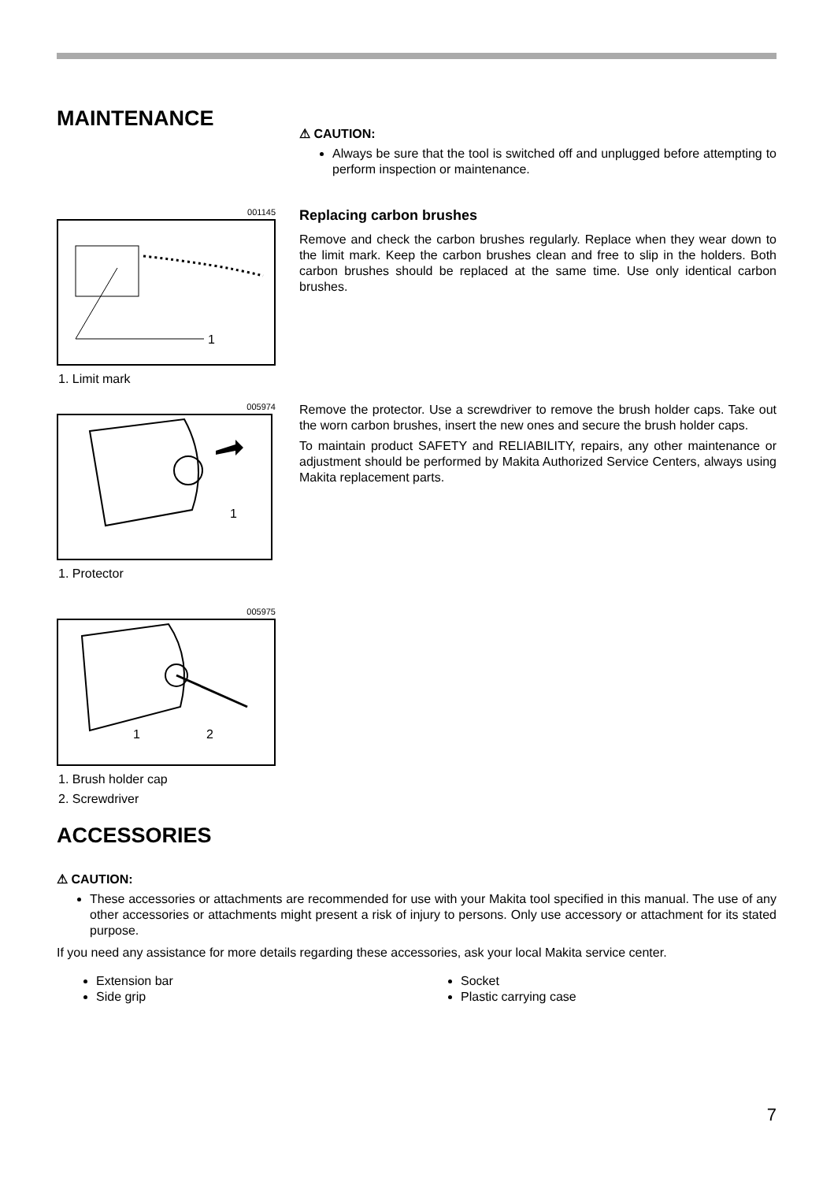MAINTENANCE
⚠ CAUTION:
Always be sure that the tool is switched off and unplugged before attempting to perform inspection or maintenance.
001145
1
1. Limit mark
Replacing carbon brushes
Remove and check the carbon brushes regularly. Replace when they wear down to the limit mark. Keep the carbon brushes clean and free to slip in the holders. Both carbon brushes should be replaced at the same time. Use only identical carbon brushes.
005974
1
1. Protector
Remove the protector. Use a screwdriver to remove the brush holder caps. Take out the worn carbon brushes, insert the new ones and secure the brush holder caps.
To maintain product SAFETY and RELIABILITY, repairs, any other maintenance or adjustment should be performed by Makita Authorized Service Centers, always using Makita replacement parts.
005975
1
2
1. Brush holder cap
2. Screwdriver
ACCESSORIES
⚠ CAUTION:
These accessories or attachments are recommended for use with your Makita tool specified in this manual. The use of any other accessories or attachments might present a risk of injury to persons. Only use accessory or attachment for its stated purpose.
If you need any assistance for more details regarding these accessories, ask your local Makita service center.
Extension bar
Side grip
Socket
Plastic carrying case
7